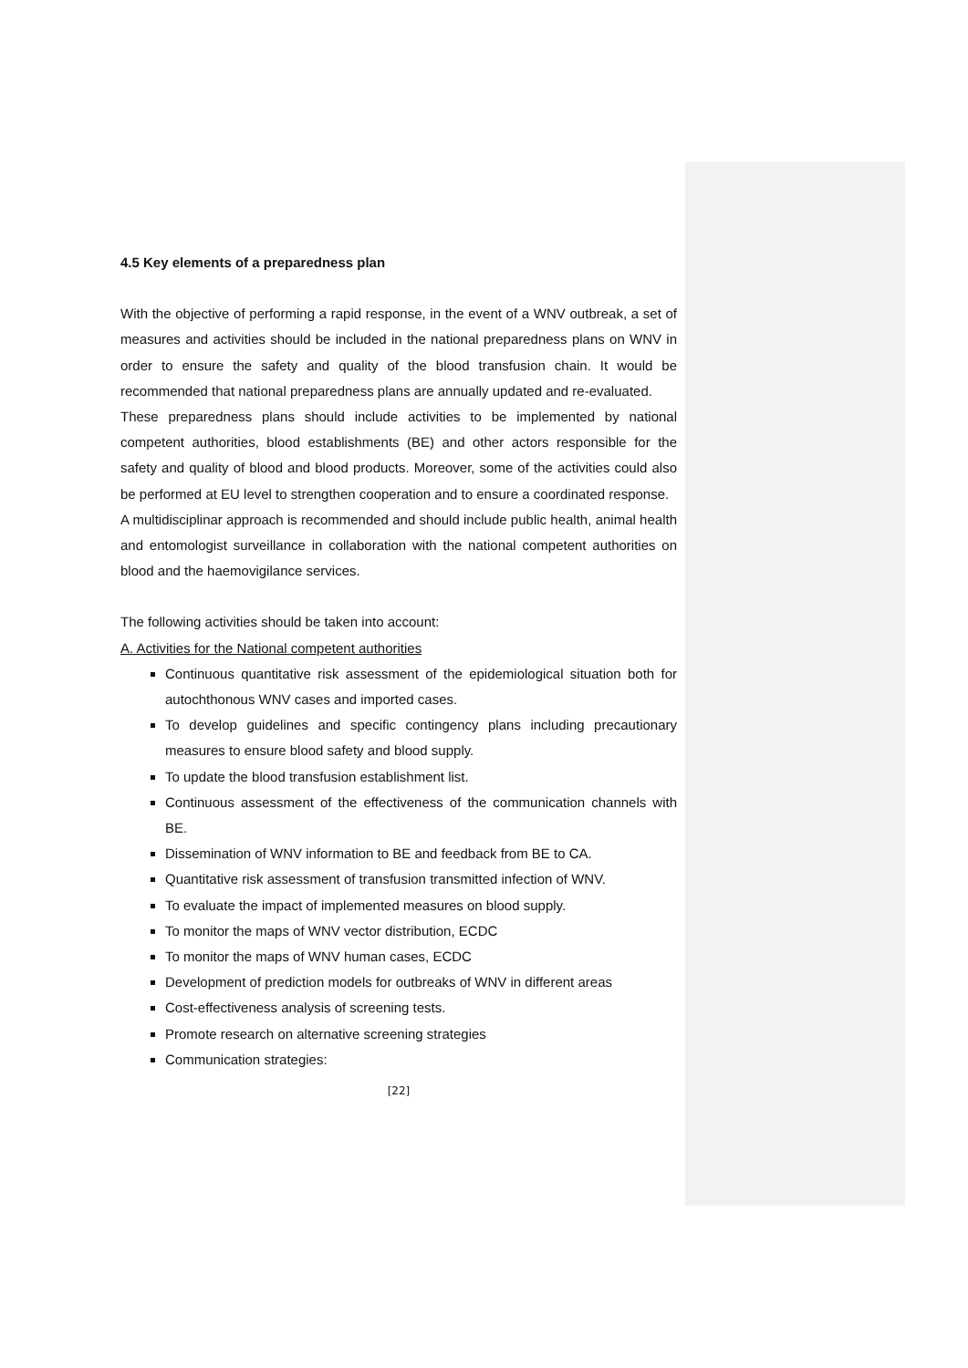4.5 Key elements of a preparedness plan
With the objective of performing a rapid response, in the event of a WNV outbreak, a set of measures and activities should be included in the national preparedness plans on WNV in order to ensure the safety and quality of the blood transfusion chain. It would be recommended that national preparedness plans are annually updated and re-evaluated.
These preparedness plans should include activities to be implemented by national competent authorities, blood establishments (BE) and other actors responsible for the safety and quality of blood and blood products. Moreover, some of the activities could also be performed at EU level to strengthen cooperation and to ensure a coordinated response.
A multidisciplinar approach is recommended and should include public health, animal health and entomologist surveillance in collaboration with the national competent authorities on blood and the haemovigilance services.
The following activities should be taken into account:
A. Activities for the National competent authorities
Continuous quantitative risk assessment of the epidemiological situation both for autochthonous WNV cases and imported cases.
To develop guidelines and specific contingency plans including precautionary measures to ensure blood safety and blood supply.
To update the blood transfusion establishment list.
Continuous assessment of the effectiveness of the communication channels with BE.
Dissemination of WNV information to BE and feedback from BE to CA.
Quantitative risk assessment of transfusion transmitted infection of WNV.
To evaluate the impact of implemented measures on blood supply.
To monitor the maps of WNV vector distribution, ECDC
To monitor the maps of WNV human cases, ECDC
Development of prediction models for outbreaks of WNV in different areas
Cost-effectiveness analysis of screening tests.
Promote research on alternative screening strategies
Communication strategies:
[22]